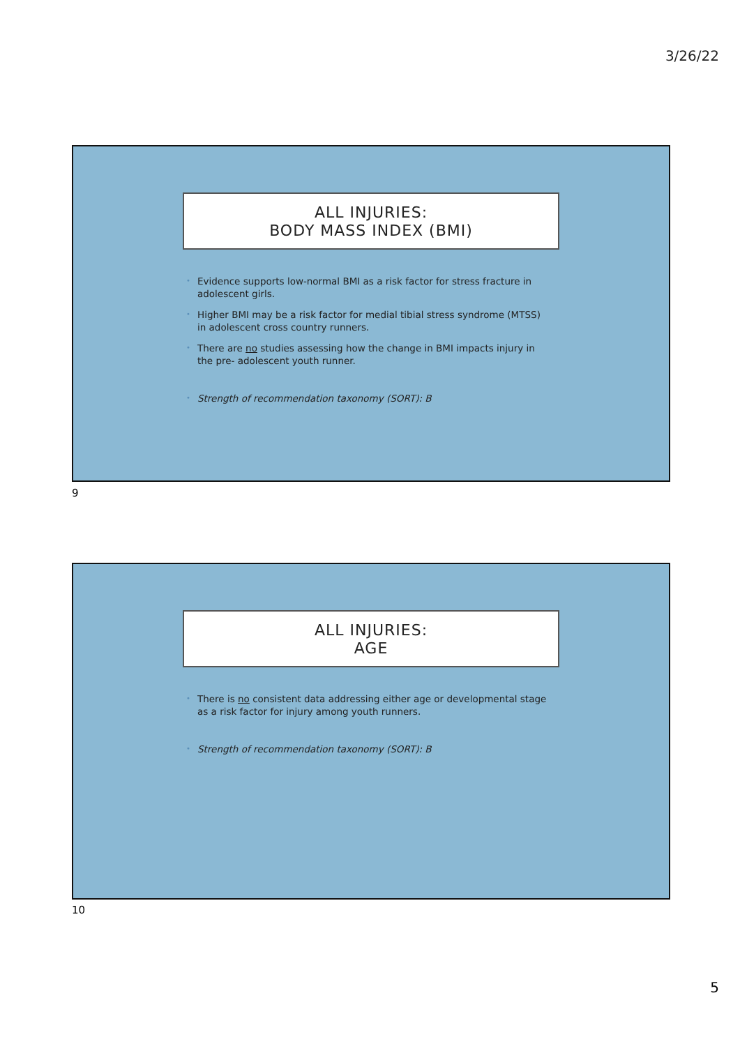3/26/22
ALL INJURIES:
BODY MASS INDEX (BMI)
• Evidence supports low-normal BMI as a risk factor for stress fracture in adolescent girls.
• Higher BMI may be a risk factor for medial tibial stress syndrome (MTSS) in adolescent cross country runners.
• There are no studies assessing how the change in BMI impacts injury in the pre- adolescent youth runner.
• Strength of recommendation taxonomy (SORT): B
9
ALL INJURIES:
AGE
• There is no consistent data addressing either age or developmental stage as a risk factor for injury among youth runners.
• Strength of recommendation taxonomy (SORT): B
10
5